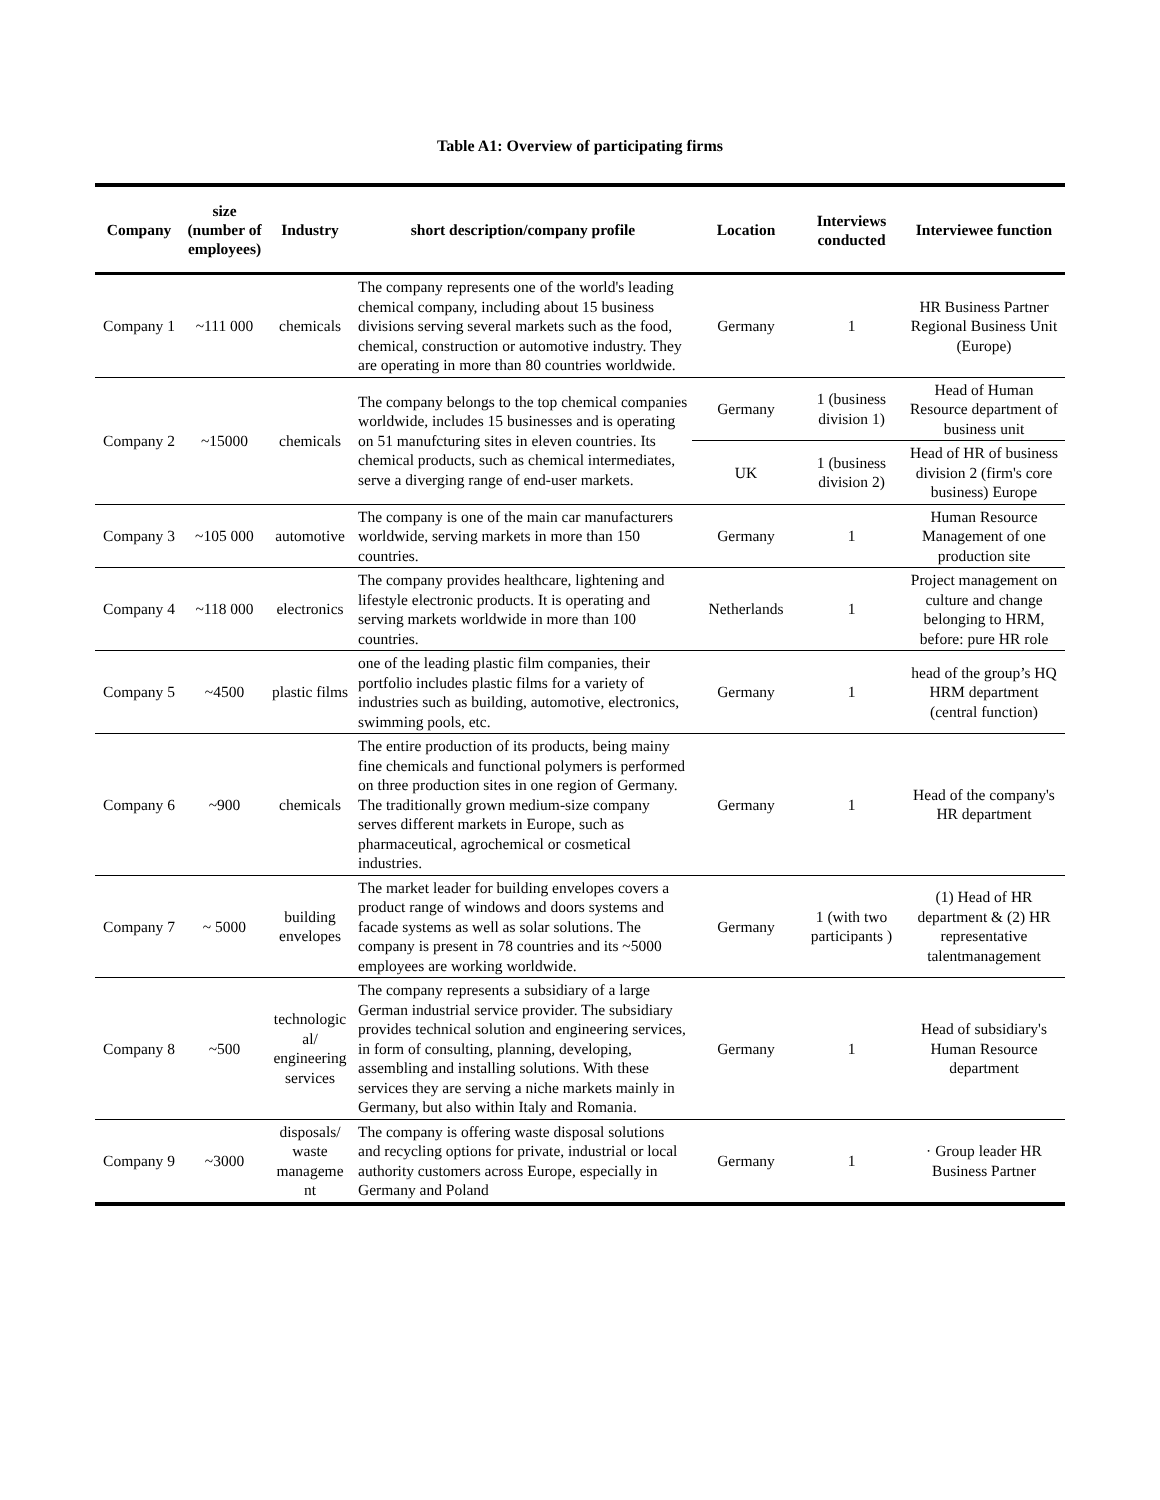Table A1: Overview of participating firms
| Company | size (number of employees) | Industry | short description/company profile | Location | Interviews conducted | Interviewee function |
| --- | --- | --- | --- | --- | --- | --- |
| Company 1 | ~111 000 | chemicals | The company represents one of the world's leading chemical company, including about 15 business divisions serving several markets such as the food, chemical, construction or automotive industry. They are operating in more than 80 countries worldwide. | Germany | 1 | HR Business Partner Regional Business Unit (Europe) |
| Company 2 | ~15000 | chemicals | The company belongs to the top chemical companies worldwide, includes 15 businesses and is operating on 51 manufcturing sites in eleven countries. Its chemical products, such as chemical intermediates, serve a diverging range of end-user markets. | Germany | 1 (business division 1) | Head of Human Resource department of business unit |
| | | | | UK | 1 (business division 2) | Head of HR of business division 2 (firm's core business) Europe |
| Company 3 | ~105 000 | automotive | The company is one of the main car manufacturers worldwide, serving markets in more than 150 countries. | Germany | 1 | Human Resource Management of one production site |
| Company 4 | ~118 000 | electronics | The company provides healthcare, lightening and lifestyle electronic products. It is operating and serving markets worldwide in more than 100 countries. | Netherlands | 1 | Project management on culture and change belonging to HRM, before: pure HR role |
| Company 5 | ~4500 | plastic films | one of the leading plastic film companies, their portfolio includes plastic films for a variety of industries such as building, automotive, electronics, swimming pools, etc. | Germany | 1 | head of the group’s HQ HRM department (central function) |
| Company 6 | ~900 | chemicals | The entire production of its products, being mainy fine chemicals and functional polymers is performed on three production sites in one region of Germany. The traditionally grown medium-size company serves different markets in Europe, such as pharmaceutical, agrochemical or cosmetical industries. | Germany | 1 | Head of the company's HR department |
| Company 7 | ~ 5000 | building envelopes | The market leader for building envelopes covers a product range of windows and doors systems and facade systems as well as solar solutions. The company is present in 78 countries and its ~5000 employees are working worldwide. | Germany | 1 (with two participants ) | (1) Head of HR department & (2) HR representative talentmanagement |
| Company 8 | ~500 | technologic al/ engineering services | The company represents a subsidiary of a large German industrial service provider. The subsidiary provides technical solution and engineering services, in form of consulting, planning, developing, assembling and installing solutions. With these services they are serving a niche markets mainly in Germany, but also within Italy and Romania. | Germany | 1 | Head of subsidiary's Human Resource department |
| Company 9 | ~3000 | disposals/ waste manageme nt | The company is offering waste disposal solutions and recycling options for private, industrial or local authority customers across Europe, especially in Germany and Poland | Germany | 1 | · Group leader HR Business Partner |